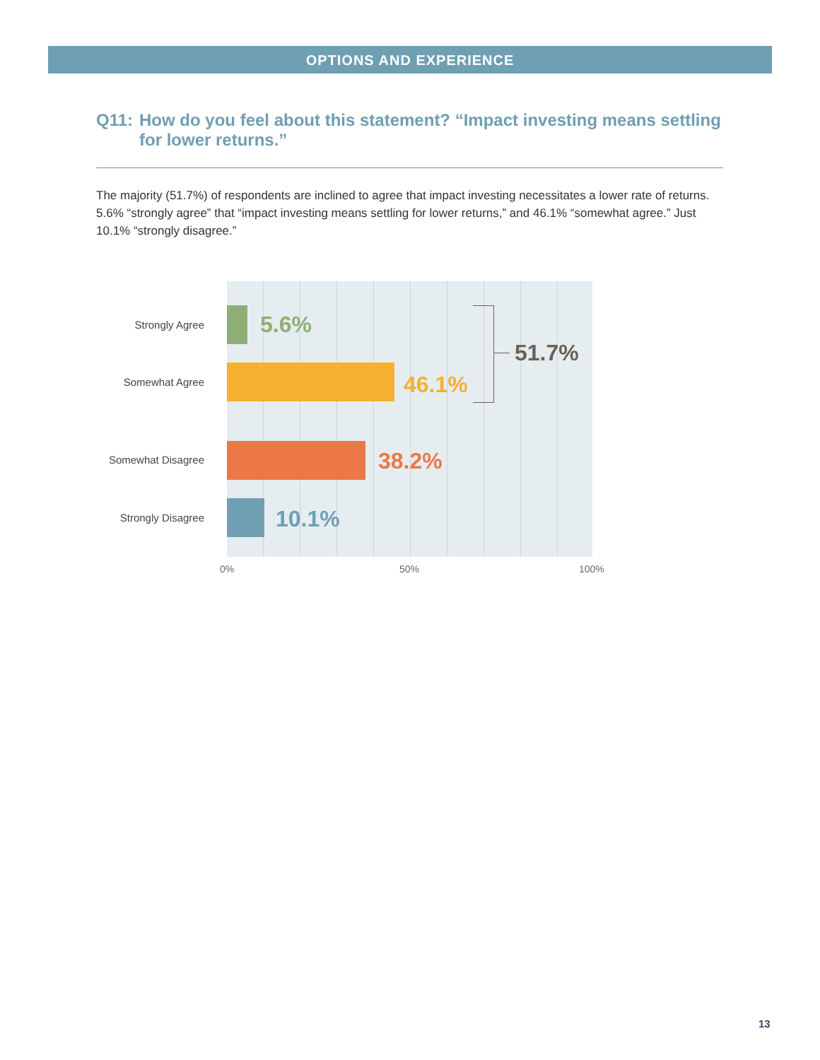OPTIONS AND EXPERIENCE
Q11: How do you feel about this statement? “Impact investing means settling for lower returns.”
The majority (51.7%) of respondents are inclined to agree that impact investing necessitates a lower rate of returns. 5.6% “strongly agree” that “impact investing means settling for lower returns,” and 46.1% “somewhat agree.” Just 10.1% “strongly disagree.”
Strongly Agree 5.6%
Somewhat Agree 46.1%
51.7%
Somewhat Disagree 38.2%
Strongly Disagree 10.1%
0% 50% 100%
13